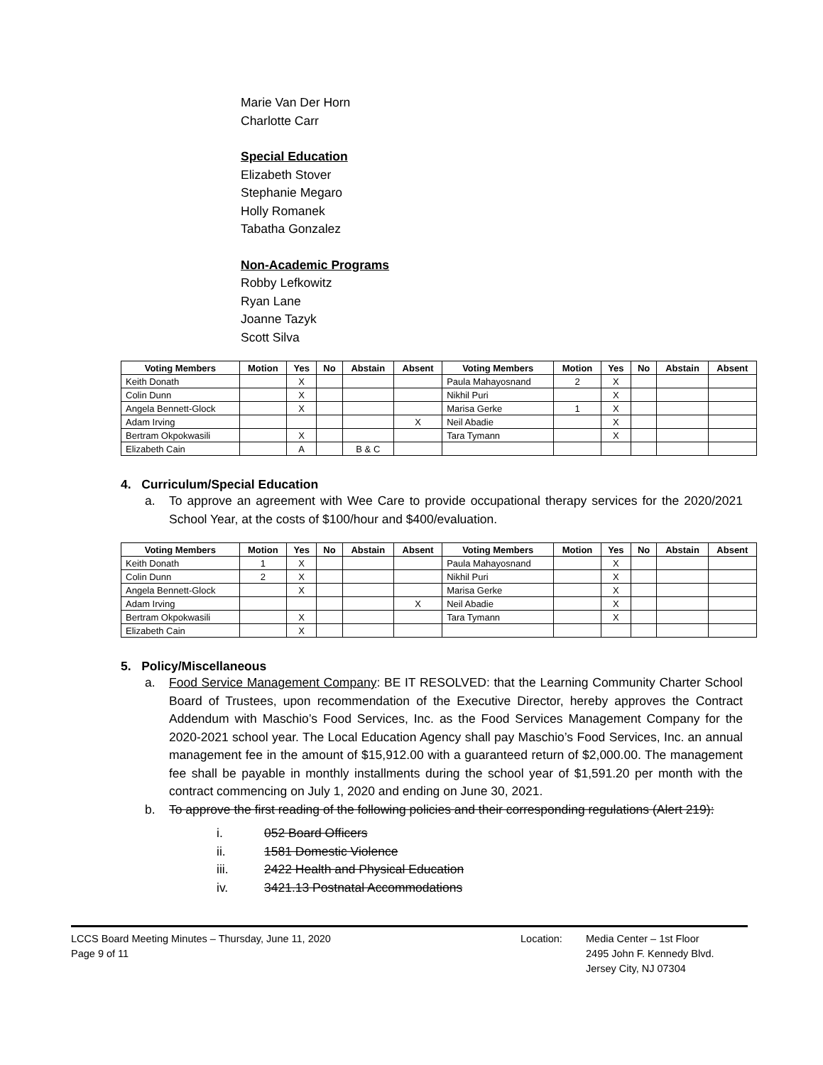Marie Van Der Horn
Charlotte Carr
Special Education
Elizabeth Stover
Stephanie Megaro
Holly Romanek
Tabatha Gonzalez
Non-Academic Programs
Robby Lefkowitz
Ryan Lane
Joanne Tazyk
Scott Silva
| Voting Members | Motion | Yes | No | Abstain | Absent | Voting Members | Motion | Yes | No | Abstain | Absent |
| --- | --- | --- | --- | --- | --- | --- | --- | --- | --- | --- | --- |
| Keith Donath | | X | | | | Paula Mahayosnand | 2 | X | | | |
| Colin Dunn | | X | | | | Nikhil Puri | | X | | | |
| Angela Bennett-Glock | | X | | | | Marisa Gerke | 1 | X | | | |
| Adam Irving | | | | | X | Neil Abadie | | X | | | |
| Bertram Okpokwasili | | X | | | | Tara Tymann | | X | | | |
| Elizabeth Cain | | A | | B & C | | | | | | | |
4. Curriculum/Special Education
a. To approve an agreement with Wee Care to provide occupational therapy services for the 2020/2021 School Year, at the costs of $100/hour and $400/evaluation.
| Voting Members | Motion | Yes | No | Abstain | Absent | Voting Members | Motion | Yes | No | Abstain | Absent |
| --- | --- | --- | --- | --- | --- | --- | --- | --- | --- | --- | --- |
| Keith Donath | 1 | X | | | | Paula Mahayosnand | | X | | | |
| Colin Dunn | 2 | X | | | | Nikhil Puri | | X | | | |
| Angela Bennett-Glock | | X | | | | Marisa Gerke | | X | | | |
| Adam Irving | | | | | X | Neil Abadie | | X | | | |
| Bertram Okpokwasili | | X | | | | Tara Tymann | | X | | | |
| Elizabeth Cain | | X | | | | | | | | | |
5. Policy/Miscellaneous
a. Food Service Management Company: BE IT RESOLVED: that the Learning Community Charter School Board of Trustees, upon recommendation of the Executive Director, hereby approves the Contract Addendum with Maschio’s Food Services, Inc. as the Food Services Management Company for the 2020-2021 school year. The Local Education Agency shall pay Maschio’s Food Services, Inc. an annual management fee in the amount of $15,912.00 with a guaranteed return of $2,000.00. The management fee shall be payable in monthly installments during the school year of $1,591.20 per month with the contract commencing on July 1, 2020 and ending on June 30, 2021.
b. To approve the first reading of the following policies and their corresponding regulations (Alert 219):
i. 052 Board Officers
ii. 1581 Domestic Violence
iii. 2422 Health and Physical Education
iv. 3421.13 Postnatal Accommodations
LCCS Board Meeting Minutes – Thursday, June 11, 2020
Page 9 of 11
Location: Media Center – 1st Floor
2495 John F. Kennedy Blvd.
Jersey City, NJ 07304